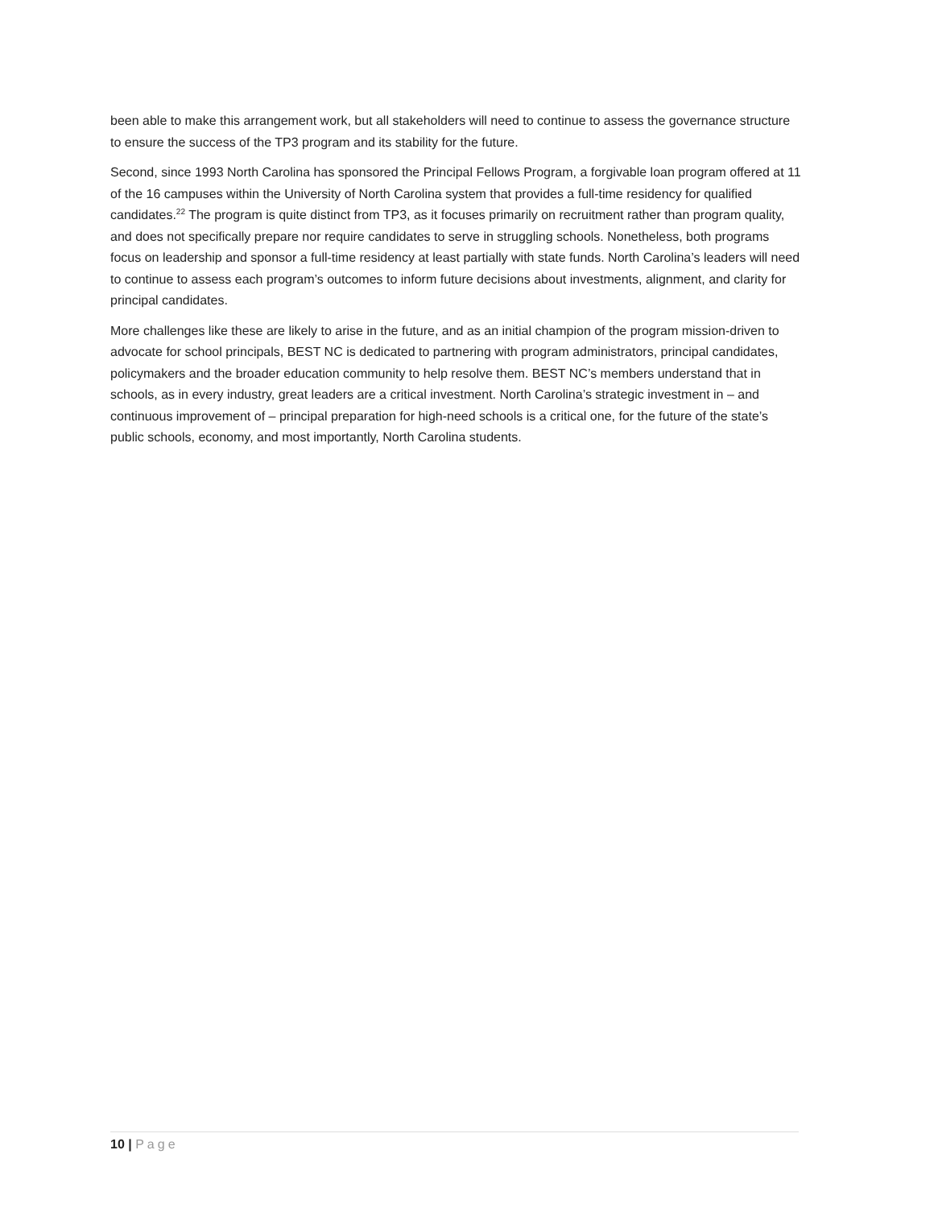been able to make this arrangement work, but all stakeholders will need to continue to assess the governance structure to ensure the success of the TP3 program and its stability for the future.
Second, since 1993 North Carolina has sponsored the Principal Fellows Program, a forgivable loan program offered at 11 of the 16 campuses within the University of North Carolina system that provides a full-time residency for qualified candidates.<sup>22</sup> The program is quite distinct from TP3, as it focuses primarily on recruitment rather than program quality, and does not specifically prepare nor require candidates to serve in struggling schools. Nonetheless, both programs focus on leadership and sponsor a full-time residency at least partially with state funds. North Carolina’s leaders will need to continue to assess each program’s outcomes to inform future decisions about investments, alignment, and clarity for principal candidates.
More challenges like these are likely to arise in the future, and as an initial champion of the program mission-driven to advocate for school principals, BEST NC is dedicated to partnering with program administrators, principal candidates, policymakers and the broader education community to help resolve them. BEST NC’s members understand that in schools, as in every industry, great leaders are a critical investment. North Carolina’s strategic investment in – and continuous improvement of – principal preparation for high-need schools is a critical one, for the future of the state’s public schools, economy, and most importantly, North Carolina students.
10 | Page